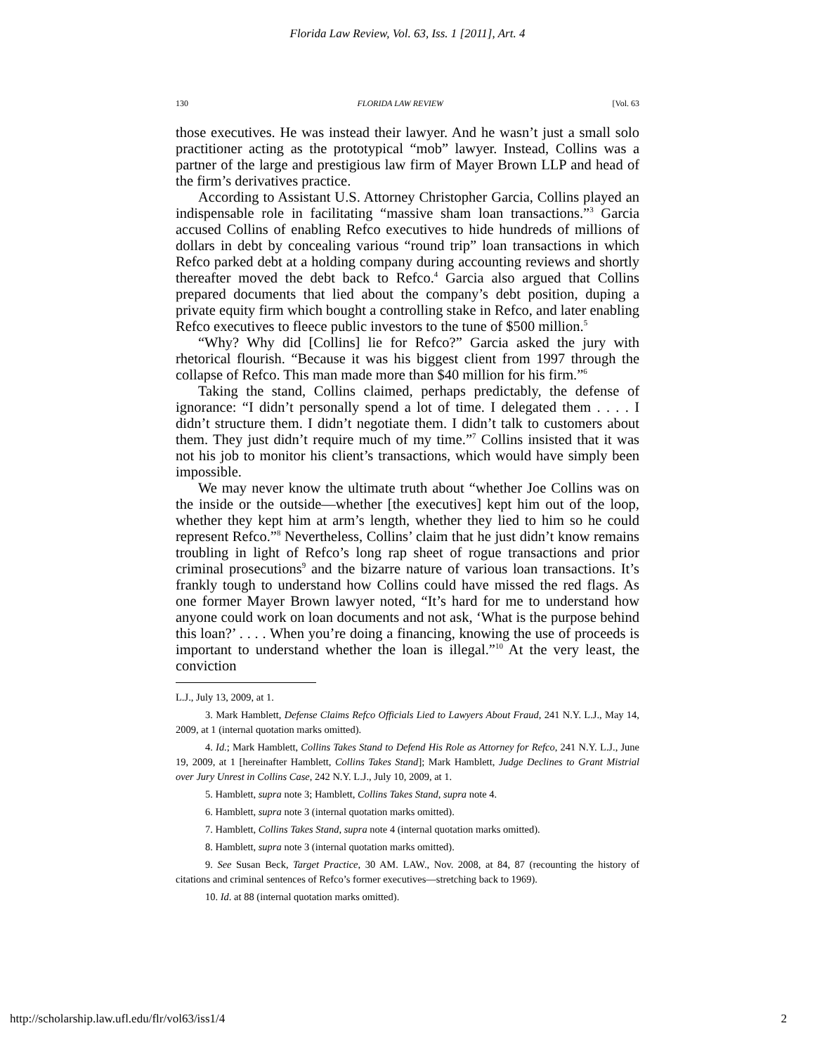Florida Law Review, Vol. 63, Iss. 1 [2011], Art. 4
130 FLORIDA LAW REVIEW [Vol. 63
those executives. He was instead their lawyer. And he wasn’t just a small solo practitioner acting as the prototypical “mob” lawyer. Instead, Collins was a partner of the large and prestigious law firm of Mayer Brown LLP and head of the firm’s derivatives practice.
According to Assistant U.S. Attorney Christopher Garcia, Collins played an indispensable role in facilitating “massive sham loan transactions.”<sup>3</sup> Garcia accused Collins of enabling Refco executives to hide hundreds of millions of dollars in debt by concealing various “round trip” loan transactions in which Refco parked debt at a holding company during accounting reviews and shortly thereafter moved the debt back to Refco.<sup>4</sup> Garcia also argued that Collins prepared documents that lied about the company’s debt position, duping a private equity firm which bought a controlling stake in Refco, and later enabling Refco executives to fleece public investors to the tune of $500 million.<sup>5</sup>
“Why? Why did [Collins] lie for Refco?” Garcia asked the jury with rhetorical flourish. “Because it was his biggest client from 1997 through the collapse of Refco. This man made more than $40 million for his firm.”<sup>6</sup>
Taking the stand, Collins claimed, perhaps predictably, the defense of ignorance: “I didn’t personally spend a lot of time. I delegated them . . . . I didn’t structure them. I didn’t negotiate them. I didn’t talk to customers about them. They just didn’t require much of my time.”<sup>7</sup> Collins insisted that it was not his job to monitor his client’s transactions, which would have simply been impossible.
We may never know the ultimate truth about “whether Joe Collins was on the inside or the outside—whether [the executives] kept him out of the loop, whether they kept him at arm’s length, whether they lied to him so he could represent Refco.”<sup>8</sup> Nevertheless, Collins’ claim that he just didn’t know remains troubling in light of Refco’s long rap sheet of rogue transactions and prior criminal prosecutions<sup>9</sup> and the bizarre nature of various loan transactions. It’s frankly tough to understand how Collins could have missed the red flags. As one former Mayer Brown lawyer noted, “It’s hard for me to understand how anyone could work on loan documents and not ask, ‘What is the purpose behind this loan?’ . . . . When you’re doing a financing, knowing the use of proceeds is important to understand whether the loan is illegal.”<sup>10</sup> At the very least, the conviction
L.J., July 13, 2009, at 1.
3. Mark Hamblett, Defense Claims Refco Officials Lied to Lawyers About Fraud, 241 N.Y. L.J., May 14, 2009, at 1 (internal quotation marks omitted).
4. Id.; Mark Hamblett, Collins Takes Stand to Defend His Role as Attorney for Refco, 241 N.Y. L.J., June 19, 2009, at 1 [hereinafter Hamblett, Collins Takes Stand]; Mark Hamblett, Judge Declines to Grant Mistrial over Jury Unrest in Collins Case, 242 N.Y. L.J., July 10, 2009, at 1.
5. Hamblett, supra note 3; Hamblett, Collins Takes Stand, supra note 4.
6. Hamblett, supra note 3 (internal quotation marks omitted).
7. Hamblett, Collins Takes Stand, supra note 4 (internal quotation marks omitted).
8. Hamblett, supra note 3 (internal quotation marks omitted).
9. See Susan Beck, Target Practice, 30 AM. LAW., Nov. 2008, at 84, 87 (recounting the history of citations and criminal sentences of Refco’s former executives—stretching back to 1969).
10. Id. at 88 (internal quotation marks omitted).
http://scholarship.law.ufl.edu/flr/vol63/iss1/4 2